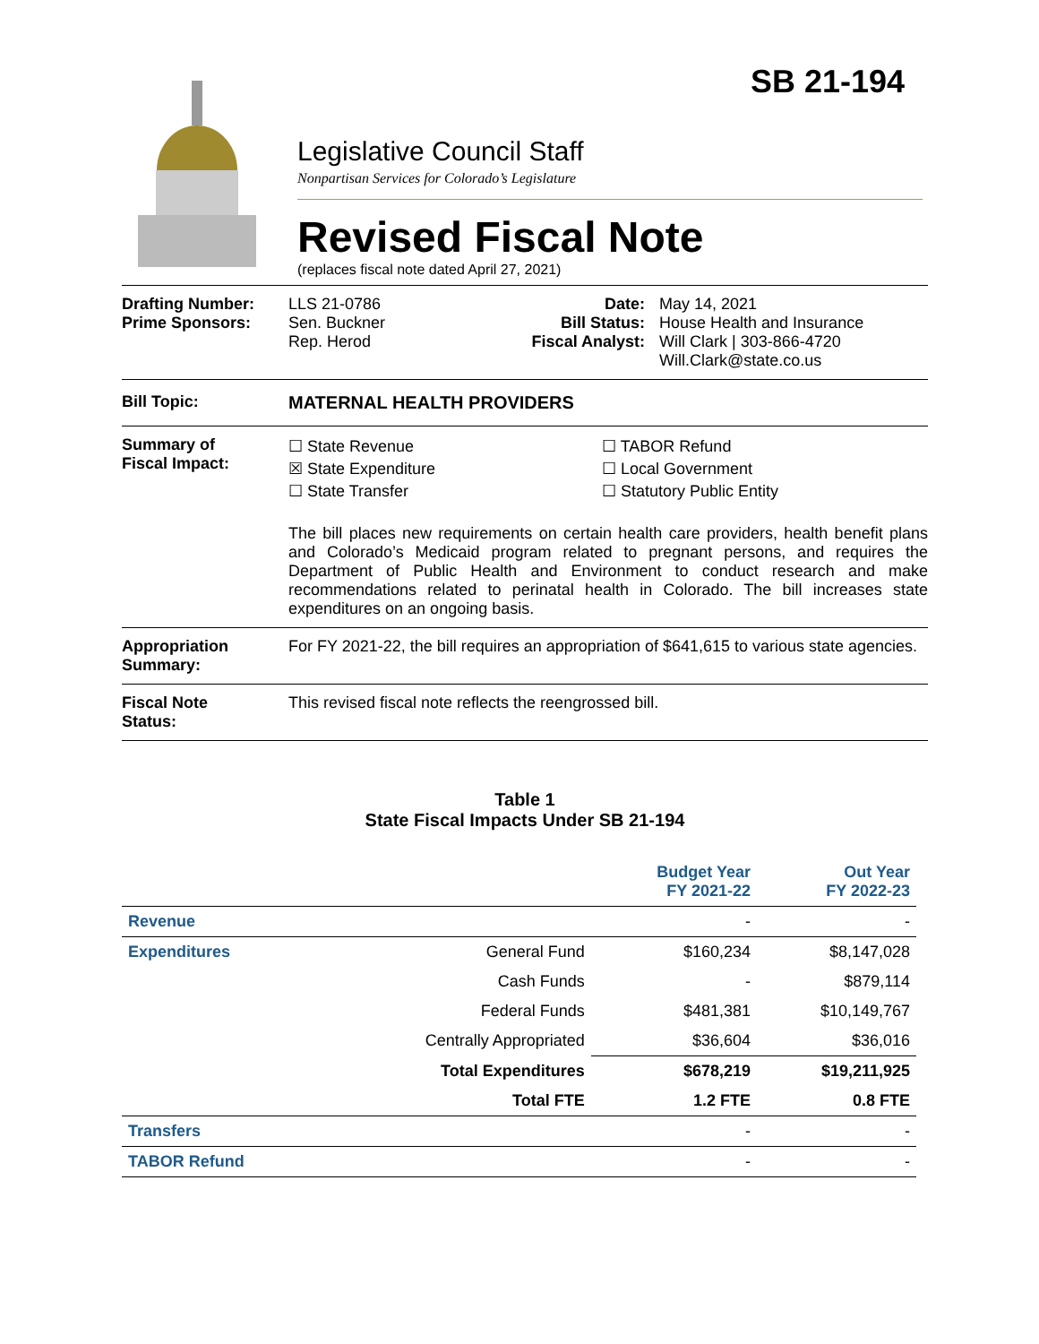SB 21-194
Legislative Council Staff
Nonpartisan Services for Colorado’s Legislature
Revised Fiscal Note
(replaces fiscal note dated April 27, 2021)
Drafting Number:
Prime Sponsors:
LLS 21-0786
Sen. Buckner
Rep. Herod
Date:
Bill Status:
Fiscal Analyst:
May 14, 2021
House Health and Insurance
Will Clark | 303-866-4720
Will.Clark@state.co.us
Bill Topic: MATERNAL HEALTH PROVIDERS
Summary of
Fiscal Impact:
☐ State Revenue
☒ State Expenditure
☐ State Transfer
☐ TABOR Refund
☐ Local Government
☐ Statutory Public Entity
The bill places new requirements on certain health care providers, health benefit plans and Colorado’s Medicaid program related to pregnant persons, and requires the Department of Public Health and Environment to conduct research and make recommendations related to perinatal health in Colorado. The bill increases state expenditures on an ongoing basis.
Appropriation
Summary:
For FY 2021-22, the bill requires an appropriation of $641,615 to various state agencies.
Fiscal Note
Status:
This revised fiscal note reflects the reengrossed bill.
Table 1
State Fiscal Impacts Under SB 21-194
| | | Budget Year FY 2021-22 | Out Year FY 2022-23 |
| --- | --- | --- | --- |
| Revenue | | - | - |
| Expenditures | General Fund | $160,234 | $8,147,028 |
| | Cash Funds | - | $879,114 |
| | Federal Funds | $481,381 | $10,149,767 |
| | Centrally Appropriated | $36,604 | $36,016 |
| | Total Expenditures | $678,219 | $19,211,925 |
| | Total FTE | 1.2 FTE | 0.8 FTE |
| Transfers | | - | - |
| TABOR Refund | | - | - |